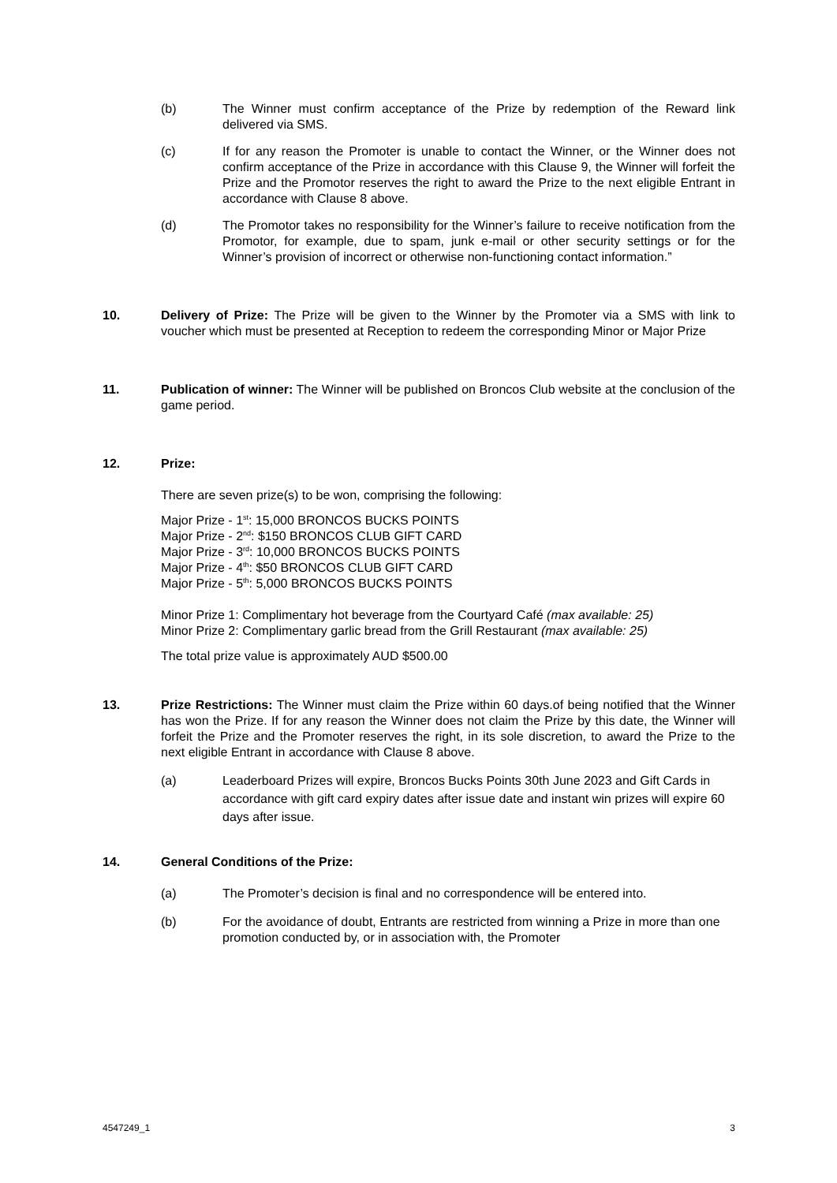(b) The Winner must confirm acceptance of the Prize by redemption of the Reward link delivered via SMS.
(c) If for any reason the Promoter is unable to contact the Winner, or the Winner does not confirm acceptance of the Prize in accordance with this Clause 9, the Winner will forfeit the Prize and the Promotor reserves the right to award the Prize to the next eligible Entrant in accordance with Clause 8 above.
(d) The Promotor takes no responsibility for the Winner’s failure to receive notification from the Promotor, for example, due to spam, junk e-mail or other security settings or for the Winner’s provision of incorrect or otherwise non-functioning contact information.”
10. Delivery of Prize: The Prize will be given to the Winner by the Promoter via a SMS with link to voucher which must be presented at Reception to redeem the corresponding Minor or Major Prize
11. Publication of winner: The Winner will be published on Broncos Club website at the conclusion of the game period.
12. Prize:
There are seven prize(s) to be won, comprising the following:
Major Prize - 1<sup>st</sup>: 15,000 BRONCOS BUCKS POINTS
Major Prize - 2<sup>nd</sup>: $150 BRONCOS CLUB GIFT CARD
Major Prize - 3<sup>rd</sup>: 10,000 BRONCOS BUCKS POINTS
Major Prize - 4<sup>th</sup>: $50 BRONCOS CLUB GIFT CARD
Major Prize - 5<sup>th</sup>: 5,000 BRONCOS BUCKS POINTS
Minor Prize 1: Complimentary hot beverage from the Courtyard Café (max available: 25)
Minor Prize 2: Complimentary garlic bread from the Grill Restaurant (max available: 25)
The total prize value is approximately AUD $500.00
13. Prize Restrictions: The Winner must claim the Prize within 60 days.of being notified that the Winner has won the Prize. If for any reason the Winner does not claim the Prize by this date, the Winner will forfeit the Prize and the Promoter reserves the right, in its sole discretion, to award the Prize to the next eligible Entrant in accordance with Clause 8 above.
(a) Leaderboard Prizes will expire, Broncos Bucks Points 30th June 2023 and Gift Cards in accordance with gift card expiry dates after issue date and instant win prizes will expire 60 days after issue.
14. General Conditions of the Prize:
(a) The Promoter’s decision is final and no correspondence will be entered into.
(b) For the avoidance of doubt, Entrants are restricted from winning a Prize in more than one promotion conducted by, or in association with, the Promoter
4547249_1 3